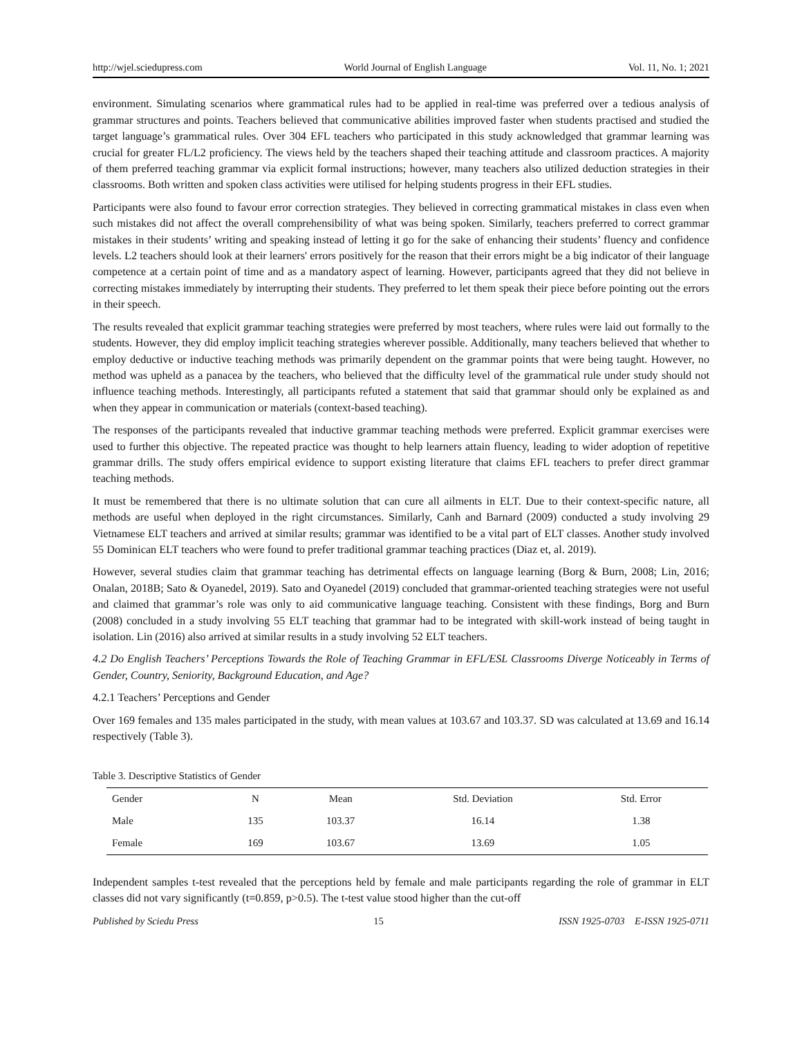http://wjel.sciedupress.com World Journal of English Language Vol. 11, No. 1; 2021
environment. Simulating scenarios where grammatical rules had to be applied in real-time was preferred over a tedious analysis of grammar structures and points. Teachers believed that communicative abilities improved faster when students practised and studied the target language’s grammatical rules. Over 304 EFL teachers who participated in this study acknowledged that grammar learning was crucial for greater FL/L2 proficiency. The views held by the teachers shaped their teaching attitude and classroom practices. A majority of them preferred teaching grammar via explicit formal instructions; however, many teachers also utilized deduction strategies in their classrooms. Both written and spoken class activities were utilised for helping students progress in their EFL studies.
Participants were also found to favour error correction strategies. They believed in correcting grammatical mistakes in class even when such mistakes did not affect the overall comprehensibility of what was being spoken. Similarly, teachers preferred to correct grammar mistakes in their students’ writing and speaking instead of letting it go for the sake of enhancing their students’ fluency and confidence levels. L2 teachers should look at their learners' errors positively for the reason that their errors might be a big indicator of their language competence at a certain point of time and as a mandatory aspect of learning. However, participants agreed that they did not believe in correcting mistakes immediately by interrupting their students. They preferred to let them speak their piece before pointing out the errors in their speech.
The results revealed that explicit grammar teaching strategies were preferred by most teachers, where rules were laid out formally to the students. However, they did employ implicit teaching strategies wherever possible. Additionally, many teachers believed that whether to employ deductive or inductive teaching methods was primarily dependent on the grammar points that were being taught. However, no method was upheld as a panacea by the teachers, who believed that the difficulty level of the grammatical rule under study should not influence teaching methods. Interestingly, all participants refuted a statement that said that grammar should only be explained as and when they appear in communication or materials (context-based teaching).
The responses of the participants revealed that inductive grammar teaching methods were preferred. Explicit grammar exercises were used to further this objective. The repeated practice was thought to help learners attain fluency, leading to wider adoption of repetitive grammar drills. The study offers empirical evidence to support existing literature that claims EFL teachers to prefer direct grammar teaching methods.
It must be remembered that there is no ultimate solution that can cure all ailments in ELT. Due to their context-specific nature, all methods are useful when deployed in the right circumstances. Similarly, Canh and Barnard (2009) conducted a study involving 29 Vietnamese ELT teachers and arrived at similar results; grammar was identified to be a vital part of ELT classes. Another study involved 55 Dominican ELT teachers who were found to prefer traditional grammar teaching practices (Diaz et, al. 2019).
However, several studies claim that grammar teaching has detrimental effects on language learning (Borg & Burn, 2008; Lin, 2016; Onalan, 2018B; Sato & Oyanedel, 2019). Sato and Oyanedel (2019) concluded that grammar-oriented teaching strategies were not useful and claimed that grammar’s role was only to aid communicative language teaching. Consistent with these findings, Borg and Burn (2008) concluded in a study involving 55 ELT teaching that grammar had to be integrated with skill-work instead of being taught in isolation. Lin (2016) also arrived at similar results in a study involving 52 ELT teachers.
4.2 Do English Teachers’ Perceptions Towards the Role of Teaching Grammar in EFL/ESL Classrooms Diverge Noticeably in Terms of Gender, Country, Seniority, Background Education, and Age?
4.2.1 Teachers’ Perceptions and Gender
Over 169 females and 135 males participated in the study, with mean values at 103.67 and 103.37. SD was calculated at 13.69 and 16.14 respectively (Table 3).
Table 3. Descriptive Statistics of Gender
| Gender | N | Mean | Std. Deviation | Std. Error |
| --- | --- | --- | --- | --- |
| Male | 135 | 103.37 | 16.14 | 1.38 |
| Female | 169 | 103.67 | 13.69 | 1.05 |
Independent samples t-test revealed that the perceptions held by female and male participants regarding the role of grammar in ELT classes did not vary significantly (t=0.859, p>0.5). The t-test value stood higher than the cut-off
Published by Sciedu Press 15 ISSN 1925-0703 E-ISSN 1925-0711